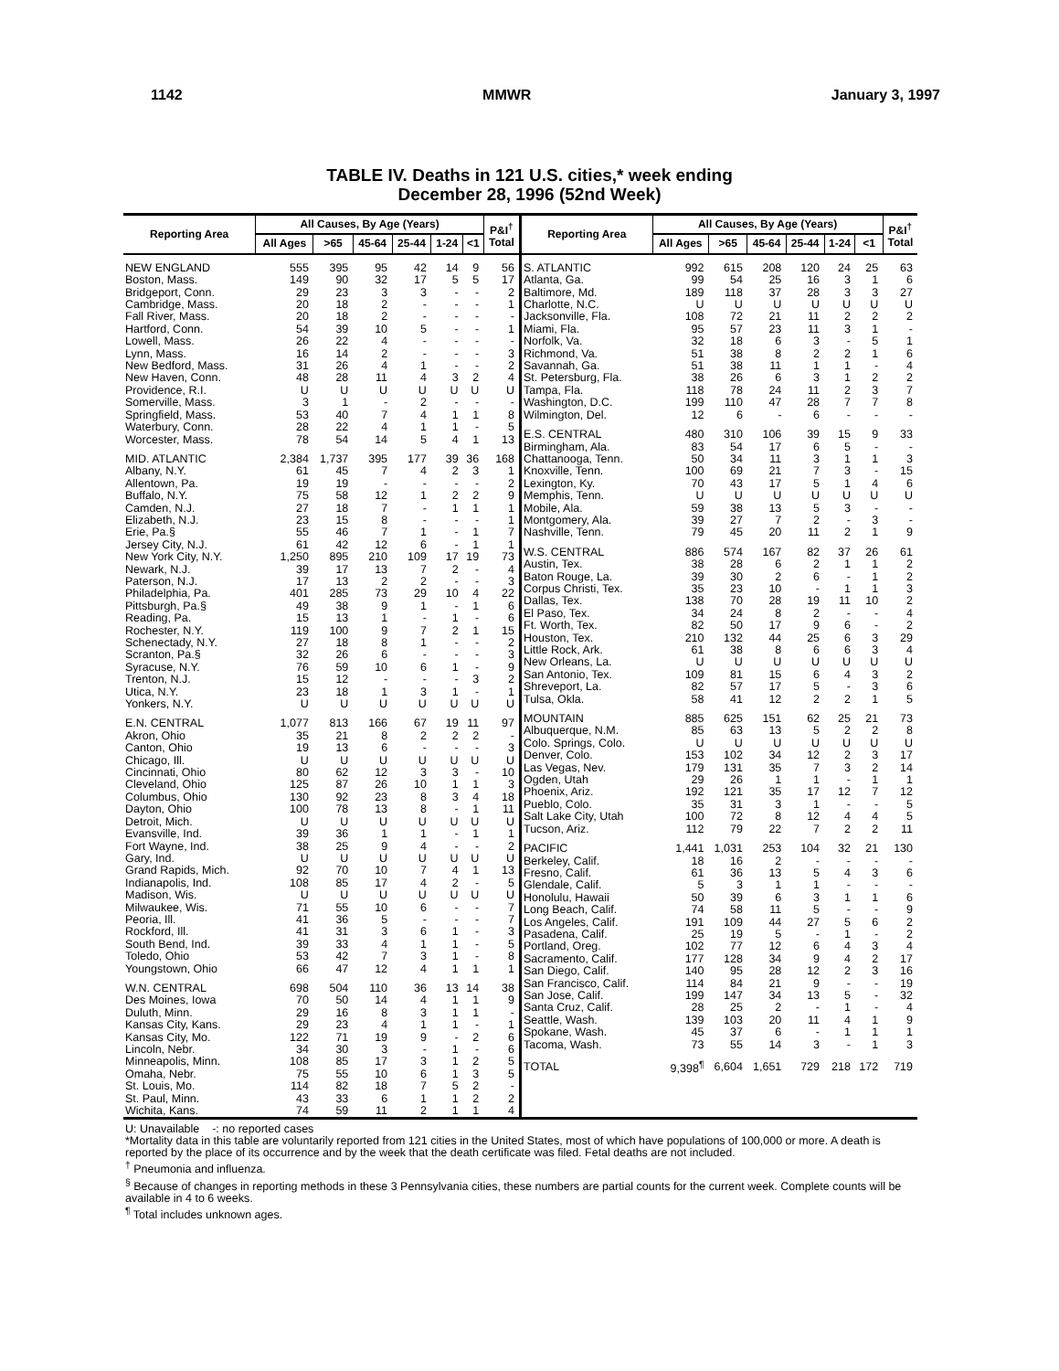1142 MMWR January 3, 1997
TABLE IV. Deaths in 121 U.S. cities,* week ending
December 28, 1996 (52nd Week)
| Reporting Area | All Causes, By Age (Years) | | | | | | P&I<sup>†</sup> Total |
| --- | --- | --- | --- | --- | --- | --- | --- |
| | All Ages | >65 | 45-64 | 25-44 | 1-24 | <1 | |
| NEW ENGLAND | 555 | 395 | 95 | 42 | 14 | 9 | 56 |
| Boston, Mass. | 149 | 90 | 32 | 17 | 5 | 5 | 17 |
| Bridgeport, Conn. | 29 | 23 | 3 | 3 | - | - | 2 |
| Cambridge, Mass. | 20 | 18 | 2 | - | - | - | 1 |
| Fall River, Mass. | 20 | 18 | 2 | - | - | - | - |
| Hartford, Conn. | 54 | 39 | 10 | 5 | - | - | 1 |
| Lowell, Mass. | 26 | 22 | 4 | - | - | - | - |
| Lynn, Mass. | 16 | 14 | 2 | - | - | - | 3 |
| New Bedford, Mass. | 31 | 26 | 4 | 1 | - | - | 2 |
| New Haven, Conn. | 48 | 28 | 11 | 4 | 3 | 2 | 4 |
| Providence, R.I. | U | U | U | U | U | U | U |
| Somerville, Mass. | 3 | 1 | - | 2 | - | - | - |
| Springfield, Mass. | 53 | 40 | 7 | 4 | 1 | 1 | 8 |
| Waterbury, Conn. | 28 | 22 | 4 | 1 | 1 | - | 5 |
| Worcester, Mass. | 78 | 54 | 14 | 5 | 4 | 1 | 13 |
| MID. ATLANTIC | 2,384 | 1,737 | 395 | 177 | 39 | 36 | 168 |
| Albany, N.Y. | 61 | 45 | 7 | 4 | 2 | 3 | 1 |
| Allentown, Pa. | 19 | 19 | - | - | - | - | 2 |
| Buffalo, N.Y. | 75 | 58 | 12 | 1 | 2 | 2 | 9 |
| Camden, N.J. | 27 | 18 | 7 | - | 1 | 1 | 1 |
| Elizabeth, N.J. | 23 | 15 | 8 | - | - | - | 1 |
| Erie, Pa.§ | 55 | 46 | 7 | 1 | - | 1 | 7 |
| Jersey City, N.J. | 61 | 42 | 12 | 6 | - | 1 | 1 |
| New York City, N.Y. | 1,250 | 895 | 210 | 109 | 17 | 19 | 73 |
| Newark, N.J. | 39 | 17 | 13 | 7 | 2 | - | 4 |
| Paterson, N.J. | 17 | 13 | 2 | 2 | - | - | 3 |
| Philadelphia, Pa. | 401 | 285 | 73 | 29 | 10 | 4 | 22 |
| Pittsburgh, Pa.§ | 49 | 38 | 9 | 1 | - | 1 | 6 |
| Reading, Pa. | 15 | 13 | 1 | - | 1 | - | 6 |
| Rochester, N.Y. | 119 | 100 | 9 | 7 | 2 | 1 | 15 |
| Schenectady, N.Y. | 27 | 18 | 8 | 1 | - | - | 2 |
| Scranton, Pa.§ | 32 | 26 | 6 | - | - | - | 3 |
| Syracuse, N.Y. | 76 | 59 | 10 | 6 | 1 | - | 9 |
| Trenton, N.J. | 15 | 12 | - | - | - | 3 | 2 |
| Utica, N.Y. | 23 | 18 | 1 | 3 | 1 | - | 1 |
| Yonkers, N.Y. | U | U | U | U | U | U | U |
| E.N. CENTRAL | 1,077 | 813 | 166 | 67 | 19 | 11 | 97 |
| Akron, Ohio | 35 | 21 | 8 | 2 | 2 | 2 | - |
| Canton, Ohio | 19 | 13 | 6 | - | - | - | 3 |
| Chicago, Ill. | U | U | U | U | U | U | U |
| Cincinnati, Ohio | 80 | 62 | 12 | 3 | 3 | - | 10 |
| Cleveland, Ohio | 125 | 87 | 26 | 10 | 1 | 1 | 3 |
| Columbus, Ohio | 130 | 92 | 23 | 8 | 3 | 4 | 18 |
| Dayton, Ohio | 100 | 78 | 13 | 8 | - | 1 | 11 |
| Detroit, Mich. | U | U | U | U | U | U | U |
| Evansville, Ind. | 39 | 36 | 1 | 1 | - | 1 | 1 |
| Fort Wayne, Ind. | 38 | 25 | 9 | 4 | - | - | 2 |
| Gary, Ind. | U | U | U | U | U | U | U |
| Grand Rapids, Mich. | 92 | 70 | 10 | 7 | 4 | 1 | 13 |
| Indianapolis, Ind. | 108 | 85 | 17 | 4 | 2 | - | 5 |
| Madison, Wis. | U | U | U | U | U | U | U |
| Milwaukee, Wis. | 71 | 55 | 10 | 6 | - | - | 7 |
| Peoria, Ill. | 41 | 36 | 5 | - | - | - | 7 |
| Rockford, Ill. | 41 | 31 | 3 | 6 | 1 | - | 3 |
| South Bend, Ind. | 39 | 33 | 4 | 1 | 1 | - | 5 |
| Toledo, Ohio | 53 | 42 | 7 | 3 | 1 | - | 8 |
| Youngstown, Ohio | 66 | 47 | 12 | 4 | 1 | 1 | 1 |
| W.N. CENTRAL | 698 | 504 | 110 | 36 | 13 | 14 | 38 |
| Des Moines, Iowa | 70 | 50 | 14 | 4 | 1 | 1 | 9 |
| Duluth, Minn. | 29 | 16 | 8 | 3 | 1 | 1 | - |
| Kansas City, Kans. | 29 | 23 | 4 | 1 | 1 | - | 1 |
| Kansas City, Mo. | 122 | 71 | 19 | 9 | - | 2 | 6 |
| Lincoln, Nebr. | 34 | 30 | 3 | - | 1 | - | 6 |
| Minneapolis, Minn. | 108 | 85 | 17 | 3 | 1 | 2 | 5 |
| Omaha, Nebr. | 75 | 55 | 10 | 6 | 1 | 3 | 5 |
| St. Louis, Mo. | 114 | 82 | 18 | 7 | 5 | 2 | - |
| St. Paul, Minn. | 43 | 33 | 6 | 1 | 1 | 2 | 2 |
| Wichita, Kans. | 74 | 59 | 11 | 2 | 1 | 1 | 4 |
| Reporting Area | All Causes, By Age (Years) | | | | | | P&I<sup>†</sup> Total |
| --- | --- | --- | --- | --- | --- | --- | --- |
| | All Ages | >65 | 45-64 | 25-44 | 1-24 | <1 | |
| S. ATLANTIC | 992 | 615 | 208 | 120 | 24 | 25 | 63 |
| Atlanta, Ga. | 99 | 54 | 25 | 16 | 3 | 1 | 6 |
| Baltimore, Md. | 189 | 118 | 37 | 28 | 3 | 3 | 27 |
| Charlotte, N.C. | U | U | U | U | U | U | U |
| Jacksonville, Fla. | 108 | 72 | 21 | 11 | 2 | 2 | 2 |
| Miami, Fla. | 95 | 57 | 23 | 11 | 3 | 1 | - |
| Norfolk, Va. | 32 | 18 | 6 | 3 | - | 5 | 1 |
| Richmond, Va. | 51 | 38 | 8 | 2 | 2 | 1 | 6 |
| Savannah, Ga. | 51 | 38 | 11 | 1 | 1 | - | 4 |
| St. Petersburg, Fla. | 38 | 26 | 6 | 3 | 1 | 2 | 2 |
| Tampa, Fla. | 118 | 78 | 24 | 11 | 2 | 3 | 7 |
| Washington, D.C. | 199 | 110 | 47 | 28 | 7 | 7 | 8 |
| Wilmington, Del. | 12 | 6 | - | 6 | - | - | - |
| E.S. CENTRAL | 480 | 310 | 106 | 39 | 15 | 9 | 33 |
| Birmingham, Ala. | 83 | 54 | 17 | 6 | 5 | - | - |
| Chattanooga, Tenn. | 50 | 34 | 11 | 3 | 1 | 1 | 3 |
| Knoxville, Tenn. | 100 | 69 | 21 | 7 | 3 | - | 15 |
| Lexington, Ky. | 70 | 43 | 17 | 5 | 1 | 4 | 6 |
| Memphis, Tenn. | U | U | U | U | U | U | U |
| Mobile, Ala. | 59 | 38 | 13 | 5 | 3 | - | - |
| Montgomery, Ala. | 39 | 27 | 7 | 2 | - | 3 | - |
| Nashville, Tenn. | 79 | 45 | 20 | 11 | 2 | 1 | 9 |
| W.S. CENTRAL | 886 | 574 | 167 | 82 | 37 | 26 | 61 |
| Austin, Tex. | 38 | 28 | 6 | 2 | 1 | 1 | 2 |
| Baton Rouge, La. | 39 | 30 | 2 | 6 | - | 1 | 2 |
| Corpus Christi, Tex. | 35 | 23 | 10 | - | 1 | 1 | 3 |
| Dallas, Tex. | 138 | 70 | 28 | 19 | 11 | 10 | 2 |
| El Paso, Tex. | 34 | 24 | 8 | 2 | - | - | 4 |
| Ft. Worth, Tex. | 82 | 50 | 17 | 9 | 6 | - | 2 |
| Houston, Tex. | 210 | 132 | 44 | 25 | 6 | 3 | 29 |
| Little Rock, Ark. | 61 | 38 | 8 | 6 | 6 | 3 | 4 |
| New Orleans, La. | U | U | U | U | U | U | U |
| San Antonio, Tex. | 109 | 81 | 15 | 6 | 4 | 3 | 2 |
| Shreveport, La. | 82 | 57 | 17 | 5 | - | 3 | 6 |
| Tulsa, Okla. | 58 | 41 | 12 | 2 | 2 | 1 | 5 |
| MOUNTAIN | 885 | 625 | 151 | 62 | 25 | 21 | 73 |
| Albuquerque, N.M. | 85 | 63 | 13 | 5 | 2 | 2 | 8 |
| Colo. Springs, Colo. | U | U | U | U | U | U | U |
| Denver, Colo. | 153 | 102 | 34 | 12 | 2 | 3 | 17 |
| Las Vegas, Nev. | 179 | 131 | 35 | 7 | 3 | 2 | 14 |
| Ogden, Utah | 29 | 26 | 1 | 1 | - | 1 | 1 |
| Phoenix, Ariz. | 192 | 121 | 35 | 17 | 12 | 7 | 12 |
| Pueblo, Colo. | 35 | 31 | 3 | 1 | - | - | 5 |
| Salt Lake City, Utah | 100 | 72 | 8 | 12 | 4 | 4 | 5 |
| Tucson, Ariz. | 112 | 79 | 22 | 7 | 2 | 2 | 11 |
| PACIFIC | 1,441 | 1,031 | 253 | 104 | 32 | 21 | 130 |
| Berkeley, Calif. | 18 | 16 | 2 | - | - | - | - |
| Fresno, Calif. | 61 | 36 | 13 | 5 | 4 | 3 | 6 |
| Glendale, Calif. | 5 | 3 | 1 | 1 | - | - | - |
| Honolulu, Hawaii | 50 | 39 | 6 | 3 | 1 | 1 | 6 |
| Long Beach, Calif. | 74 | 58 | 11 | 5 | - | - | 9 |
| Los Angeles, Calif. | 191 | 109 | 44 | 27 | 5 | 6 | 2 |
| Pasadena, Calif. | 25 | 19 | 5 | - | 1 | - | 2 |
| Portland, Oreg. | 102 | 77 | 12 | 6 | 4 | 3 | 4 |
| Sacramento, Calif. | 177 | 128 | 34 | 9 | 4 | 2 | 17 |
| San Diego, Calif. | 140 | 95 | 28 | 12 | 2 | 3 | 16 |
| San Francisco, Calif. | 114 | 84 | 21 | 9 | - | - | 19 |
| San Jose, Calif. | 199 | 147 | 34 | 13 | 5 | - | 32 |
| Santa Cruz, Calif. | 28 | 25 | 2 | - | 1 | - | 4 |
| Seattle, Wash. | 139 | 103 | 20 | 11 | 4 | 1 | 9 |
| Spokane, Wash. | 45 | 37 | 6 | - | 1 | 1 | 1 |
| Tacoma, Wash. | 73 | 55 | 14 | 3 | - | 1 | 3 |
| TOTAL | 9,398<sup>¶</sup> | 6,604 | 1,651 | 729 | 218 | 172 | 719 |
U: Unavailable -: no reported cases
*Mortality data in this table are voluntarily reported from 121 cities in the United States, most of which have populations of 100,000 or more. A death is reported by the place of its occurrence and by the week that the death certificate was filed. Fetal deaths are not included.
<sup>†</sup> Pneumonia and influenza.
<sup>§</sup> Because of changes in reporting methods in these 3 Pennsylvania cities, these numbers are partial counts for the current week. Complete counts will be available in 4 to 6 weeks.
<sup>¶</sup> Total includes unknown ages.